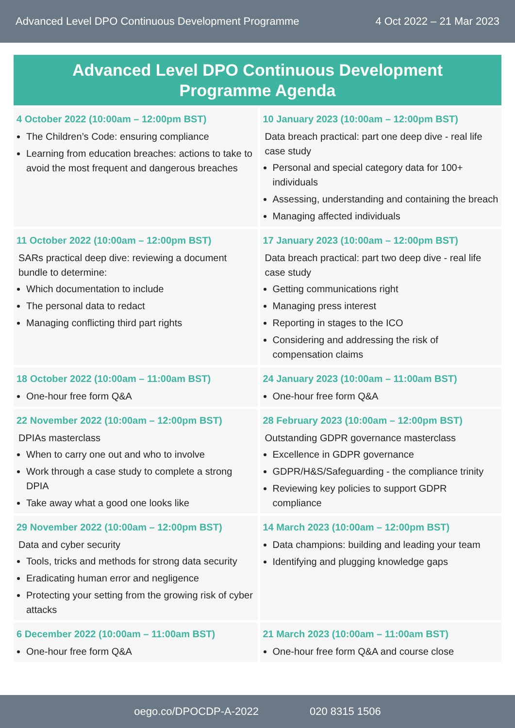Advanced Level DPO Continuous Development Programme 4 Oct 2022 – 21 Mar 2023
Advanced Level DPO Continuous Development
Programme Agenda
| 4 October 2022 (10:00am – 12:00pm BST) The Children’s Code: ensuring compliance Learning from education breaches: actions to take to avoid the most frequent and dangerous breaches | 10 January 2023 (10:00am – 12:00pm BST) Data breach practical: part one deep dive - real life case study Personal and special category data for 100+ individuals Assessing, understanding and containing the breach Managing affected individuals |
| 11 October 2022 (10:00am – 12:00pm BST) SARs practical deep dive: reviewing a document bundle to determine: Which documentation to include The personal data to redact Managing conflicting third part rights | 17 January 2023 (10:00am – 12:00pm BST) Data breach practical: part two deep dive - real life case study Getting communications right Managing press interest Reporting in stages to the ICO Considering and addressing the risk of compensation claims |
| 18 October 2022 (10:00am – 11:00am BST) One-hour free form Q&A | 24 January 2023 (10:00am – 11:00am BST) One-hour free form Q&A |
| 22 November 2022 (10:00am – 12:00pm BST) DPIAs masterclass When to carry one out and who to involve Work through a case study to complete a strong DPIA Take away what a good one looks like | 28 February 2023 (10:00am – 12:00pm BST) Outstanding GDPR governance masterclass Excellence in GDPR governance GDPR/H&S/Safeguarding - the compliance trinity Reviewing key policies to support GDPR compliance |
| 29 November 2022 (10:00am – 12:00pm BST) Data and cyber security Tools, tricks and methods for strong data security Eradicating human error and negligence Protecting your setting from the growing risk of cyber attacks | 14 March 2023 (10:00am – 12:00pm BST) Data champions: building and leading your team Identifying and plugging knowledge gaps |
| 6 December 2022 (10:00am – 11:00am BST) One-hour free form Q&A | 21 March 2023 (10:00am – 11:00am BST) One-hour free form Q&A and course close |
oego.co/DPOCDP-A-2022 020 8315 1506